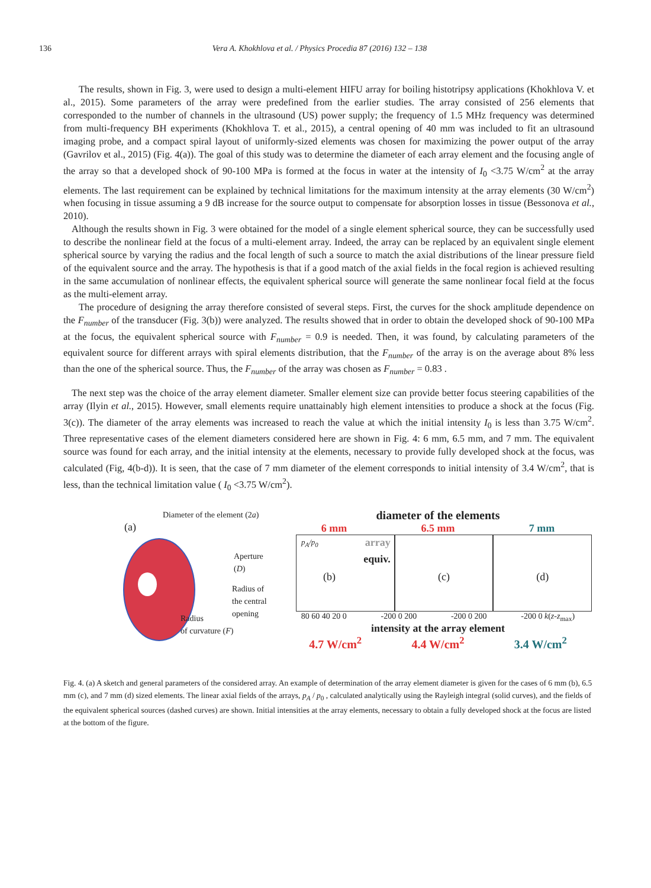136 Vera A. Khokhlova et al. / Physics Procedia 87 (2016) 132 – 138
The results, shown in Fig. 3, were used to design a multi-element HIFU array for boiling histotripsy applications (Khokhlova V. et al., 2015). Some parameters of the array were predefined from the earlier studies. The array consisted of 256 elements that corresponded to the number of channels in the ultrasound (US) power supply; the frequency of 1.5 MHz frequency was determined from multi-frequency BH experiments (Khokhlova T. et al., 2015), a central opening of 40 mm was included to fit an ultrasound imaging probe, and a compact spiral layout of uniformly-sized elements was chosen for maximizing the power output of the array (Gavrilov et al., 2015) (Fig. 4(a)). The goal of this study was to determine the diameter of each array element and the focusing angle of the array so that a developed shock of 90-100 MPa is formed at the focus in water at the intensity of I<sub>0</sub> <3.75 W/cm<sup>2</sup> at the array elements. The last requirement can be explained by technical limitations for the maximum intensity at the array elements (30 W/cm<sup>2</sup>) when focusing in tissue assuming a 9 dB increase for the source output to compensate for absorption losses in tissue (Bessonova et al., 2010).
Although the results shown in Fig. 3 were obtained for the model of a single element spherical source, they can be successfully used to describe the nonlinear field at the focus of a multi-element array. Indeed, the array can be replaced by an equivalent single element spherical source by varying the radius and the focal length of such a source to match the axial distributions of the linear pressure field of the equivalent source and the array. The hypothesis is that if a good match of the axial fields in the focal region is achieved resulting in the same accumulation of nonlinear effects, the equivalent spherical source will generate the same nonlinear focal field at the focus as the multi-element array.
The procedure of designing the array therefore consisted of several steps. First, the curves for the shock amplitude dependence on the F<sub>number</sub> of the transducer (Fig. 3(b)) were analyzed. The results showed that in order to obtain the developed shock of 90-100 MPa at the focus, the equivalent spherical source with F<sub>number</sub> = 0.9 is needed. Then, it was found, by calculating parameters of the equivalent source for different arrays with spiral elements distribution, that the F<sub>number</sub> of the array is on the average about 8% less than the one of the spherical source. Thus, the F<sub>number</sub> of the array was chosen as F<sub>number</sub> = 0.83 .
The next step was the choice of the array element diameter. Smaller element size can provide better focus steering capabilities of the array (Ilyin et al., 2015). However, small elements require unattainably high element intensities to produce a shock at the focus (Fig. 3(c)). The diameter of the array elements was increased to reach the value at which the initial intensity I<sub>0</sub> is less than 3.75 W/cm<sup>2</sup>. Three representative cases of the element diameters considered here are shown in Fig. 4: 6 mm, 6.5 mm, and 7 mm. The equivalent source was found for each array, and the initial intensity at the elements, necessary to provide fully developed shock at the focus, was calculated (Fig, 4(b-d)). It is seen, that the case of 7 mm diameter of the element corresponds to initial intensity of 3.4 W/cm<sup>2</sup>, that is less, than the technical limitation value ( I<sub>0</sub> <3.75 W/cm<sup>2</sup>).
Diameter of the element (2a)
(a)
Aperture
(D)
Radius of
the central
opening
Radius
of curvature (F)
diameter of the elements
6 mm 6.5 mm 7 mm
p<sub>A</sub>/p<sub>0</sub> array
equiv.
(b)
(c) (d)
80 60 40 20 0 -200 0 200 -200 0 200 -200 0 k(z-z<sub>max</sub>)
intensity at the array element
4.7 W/cm<sup>2</sup> 4.4 W/cm<sup>2</sup> 3.4 W/cm<sup>2</sup>
Fig. 4. (a) A sketch and general parameters of the considered array. An example of determination of the array element diameter is given for the cases of 6 mm (b), 6.5 mm (c), and 7 mm (d) sized elements. The linear axial fields of the arrays, p<sub>A</sub> / p<sub>0</sub> , calculated analytically using the Rayleigh integral (solid curves), and the fields of the equivalent spherical sources (dashed curves) are shown. Initial intensities at the array elements, necessary to obtain a fully developed shock at the focus are listed at the bottom of the figure.